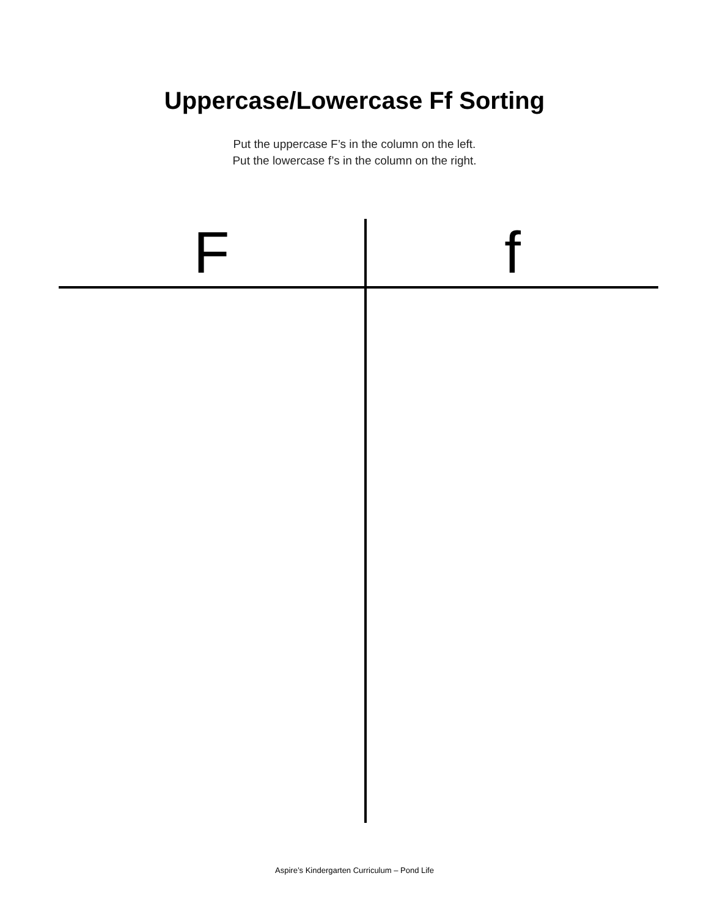Uppercase/Lowercase Ff Sorting
Put the uppercase F’s in the column on the left.
Put the lowercase f’s in the column on the right.
| F | f |
| --- | --- |
Aspire’s Kindergarten Curriculum – Pond Life